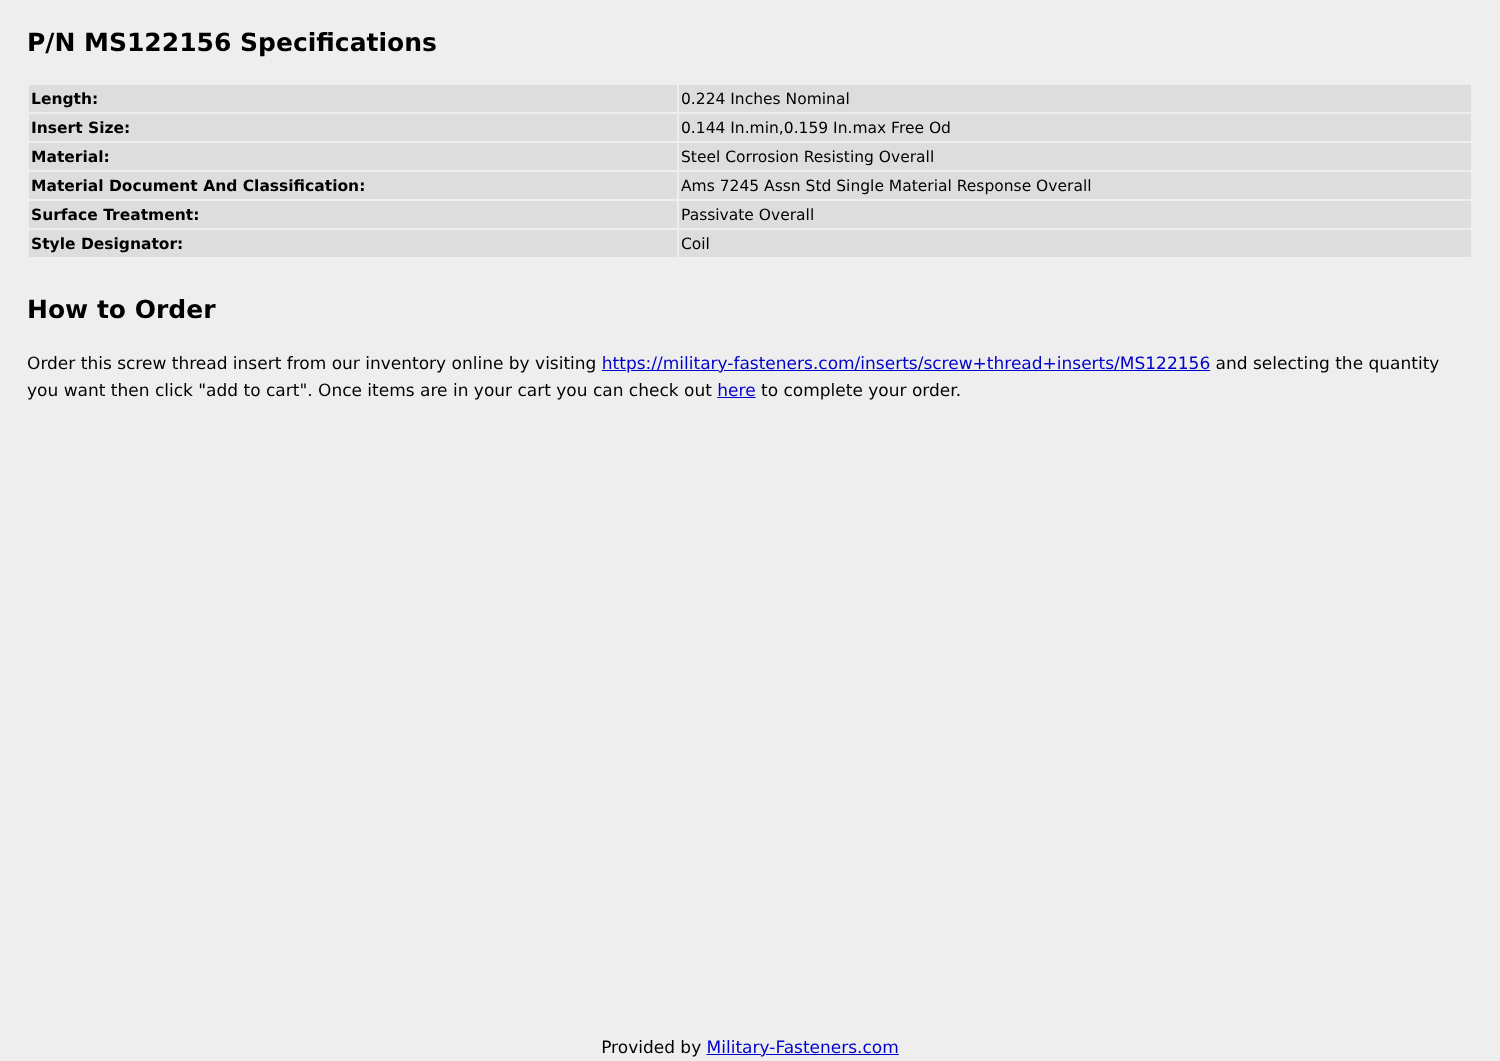P/N MS122156 Specifications
| Length: | 0.224 Inches Nominal |
| Insert Size: | 0.144 In.min,0.159 In.max Free Od |
| Material: | Steel Corrosion Resisting Overall |
| Material Document And Classification: | Ams 7245 Assn Std Single Material Response Overall |
| Surface Treatment: | Passivate Overall |
| Style Designator: | Coil |
How to Order
Order this screw thread insert from our inventory online by visiting https://military-fasteners.com/inserts/screw+thread+inserts/MS122156 and selecting the quantity you want then click "add to cart". Once items are in your cart you can check out here to complete your order.
Provided by Military-Fasteners.com